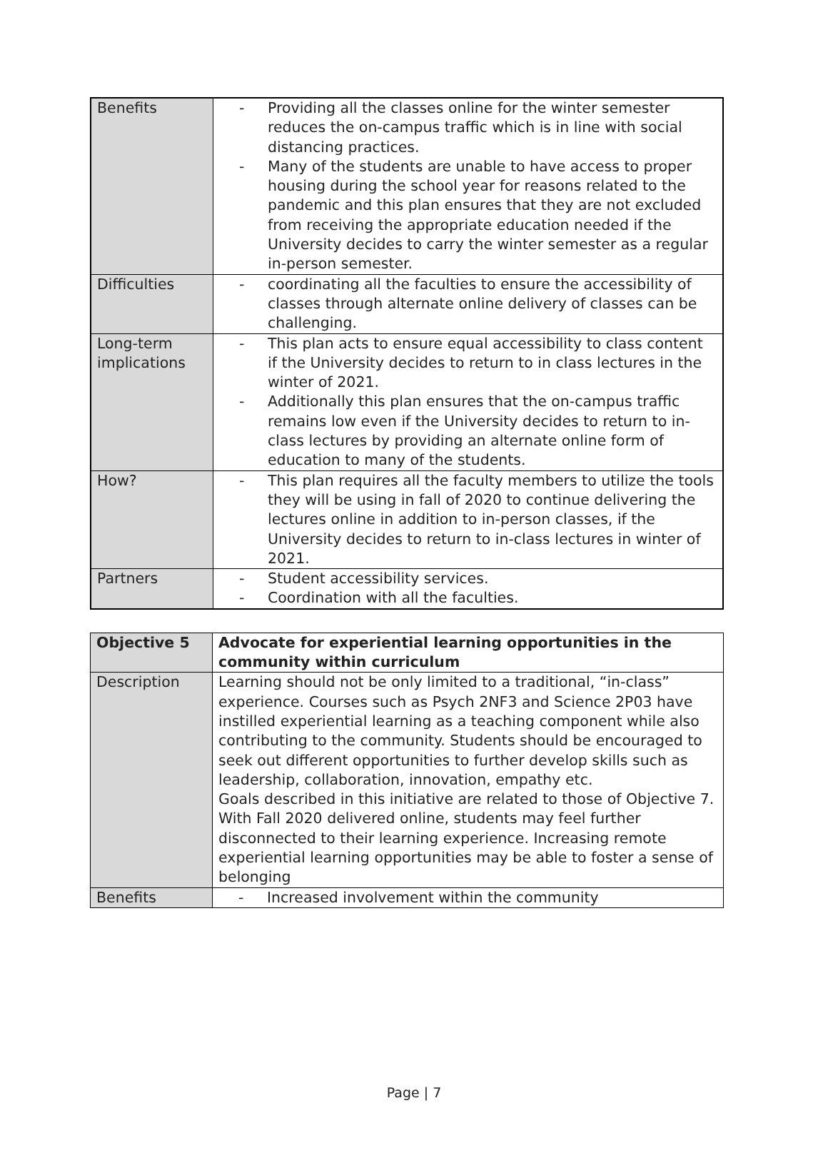| Benefits | - Providing all the classes online for the winter semester reduces the on-campus traffic which is in line with social distancing practices. - Many of the students are unable to have access to proper housing during the school year for reasons related to the pandemic and this plan ensures that they are not excluded from receiving the appropriate education needed if the University decides to carry the winter semester as a regular in-person semester. |
| Difficulties | - coordinating all the faculties to ensure the accessibility of classes through alternate online delivery of classes can be challenging. |
| Long-term implications | - This plan acts to ensure equal accessibility to class content if the University decides to return to in class lectures in the winter of 2021. - Additionally this plan ensures that the on-campus traffic remains low even if the University decides to return to in-class lectures by providing an alternate online form of education to many of the students. |
| How? | - This plan requires all the faculty members to utilize the tools they will be using in fall of 2020 to continue delivering the lectures online in addition to in-person classes, if the University decides to return to in-class lectures in winter of 2021. |
| Partners | - Student accessibility services. - Coordination with all the faculties. |
| Objective 5 | Advocate for experiential learning opportunities in the community within curriculum |
| Description | Learning should not be only limited to a traditional, “in-class” experience. Courses such as Psych 2NF3 and Science 2P03 have instilled experiential learning as a teaching component while also contributing to the community. Students should be encouraged to seek out different opportunities to further develop skills such as leadership, collaboration, innovation, empathy etc. Goals described in this initiative are related to those of Objective 7. With Fall 2020 delivered online, students may feel further disconnected to their learning experience. Increasing remote experiential learning opportunities may be able to foster a sense of belonging |
| Benefits | - Increased involvement within the community |
Page | 7